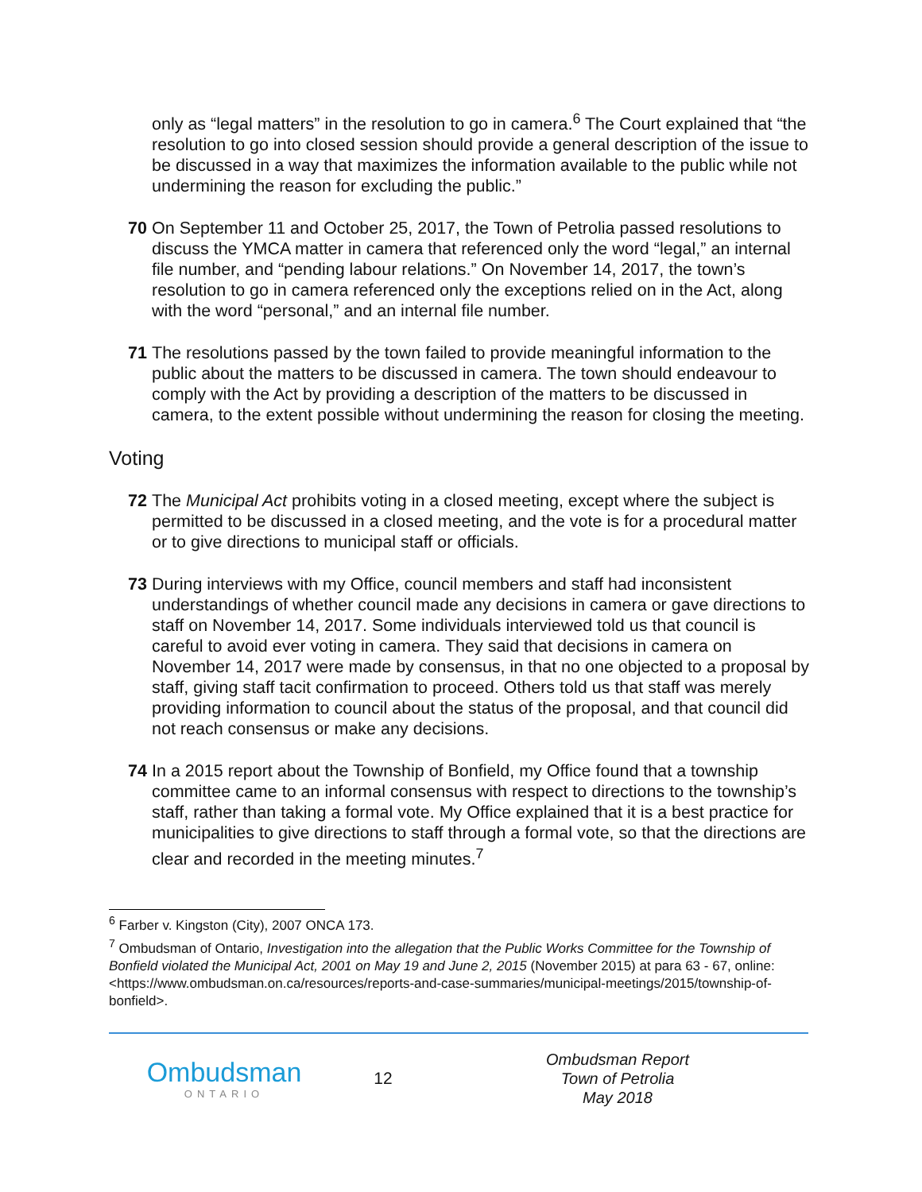only as “legal matters” in the resolution to go in camera.<sup>6</sup> The Court explained that “the resolution to go into closed session should provide a general description of the issue to be discussed in a way that maximizes the information available to the public while not undermining the reason for excluding the public.”
70 On September 11 and October 25, 2017, the Town of Petrolia passed resolutions to discuss the YMCA matter in camera that referenced only the word “legal,” an internal file number, and “pending labour relations.” On November 14, 2017, the town’s resolution to go in camera referenced only the exceptions relied on in the Act, along with the word “personal,” and an internal file number.
71 The resolutions passed by the town failed to provide meaningful information to the public about the matters to be discussed in camera. The town should endeavour to comply with the Act by providing a description of the matters to be discussed in camera, to the extent possible without undermining the reason for closing the meeting.
Voting
72 The Municipal Act prohibits voting in a closed meeting, except where the subject is permitted to be discussed in a closed meeting, and the vote is for a procedural matter or to give directions to municipal staff or officials.
73 During interviews with my Office, council members and staff had inconsistent understandings of whether council made any decisions in camera or gave directions to staff on November 14, 2017. Some individuals interviewed told us that council is careful to avoid ever voting in camera. They said that decisions in camera on November 14, 2017 were made by consensus, in that no one objected to a proposal by staff, giving staff tacit confirmation to proceed. Others told us that staff was merely providing information to council about the status of the proposal, and that council did not reach consensus or make any decisions.
74 In a 2015 report about the Township of Bonfield, my Office found that a township committee came to an informal consensus with respect to directions to the township’s staff, rather than taking a formal vote. My Office explained that it is a best practice for municipalities to give directions to staff through a formal vote, so that the directions are clear and recorded in the meeting minutes.<sup>7</sup>
<sup>6</sup> Farber v. Kingston (City), 2007 ONCA 173.
<sup>7</sup> Ombudsman of Ontario, Investigation into the allegation that the Public Works Committee for the Township of Bonfield violated the Municipal Act, 2001 on May 19 and June 2, 2015 (November 2015) at para 63 - 67, online: <https://www.ombudsman.on.ca/resources/reports-and-case-summaries/municipal-meetings/2015/township-of-bonfield>.
Ombudsman
ONTARIO
12
Ombudsman Report
Town of Petrolia
May 2018